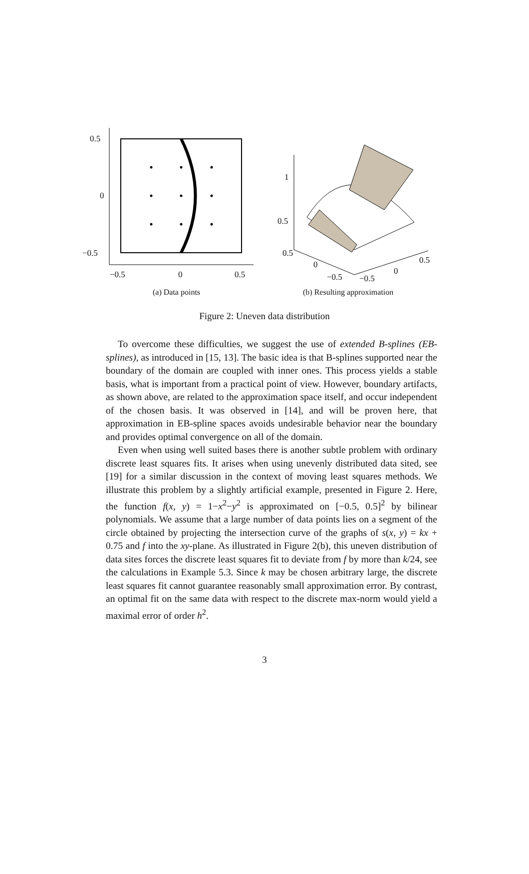0.5
0
−0.5
−0.5
0
0.5
1
0.5
0.5
0
−0.5
−0.5
0
0.5
(a) Data points (b) Resulting approximation
Figure 2: Uneven data distribution
To overcome these difficulties, we suggest the use of extended B-splines (EB-splines), as introduced in [15, 13]. The basic idea is that B-splines supported near the boundary of the domain are coupled with inner ones. This process yields a stable basis, what is important from a practical point of view. However, boundary artifacts, as shown above, are related to the approximation space itself, and occur independent of the chosen basis. It was observed in [14], and will be proven here, that approximation in EB-spline spaces avoids undesirable behavior near the boundary and provides optimal convergence on all of the domain.
Even when using well suited bases there is another subtle problem with ordinary discrete least squares fits. It arises when using unevenly distributed data sited, see [19] for a similar discussion in the context of moving least squares methods. We illustrate this problem by a slightly artificial example, presented in Figure 2. Here, the function f(x, y) = 1−x<sup>2</sup>−y<sup>2</sup> is approximated on [−0.5, 0.5]<sup>2</sup> by bilinear polynomials. We assume that a large number of data points lies on a segment of the circle obtained by projecting the intersection curve of the graphs of s(x, y) = kx + 0.75 and f into the xy-plane. As illustrated in Figure 2(b), this uneven distribution of data sites forces the discrete least squares fit to deviate from f by more than k/24, see the calculations in Example 5.3. Since k may be chosen arbitrary large, the discrete least squares fit cannot guarantee reasonably small approximation error. By contrast, an optimal fit on the same data with respect to the discrete max-norm would yield a maximal error of order h<sup>2</sup>.
3